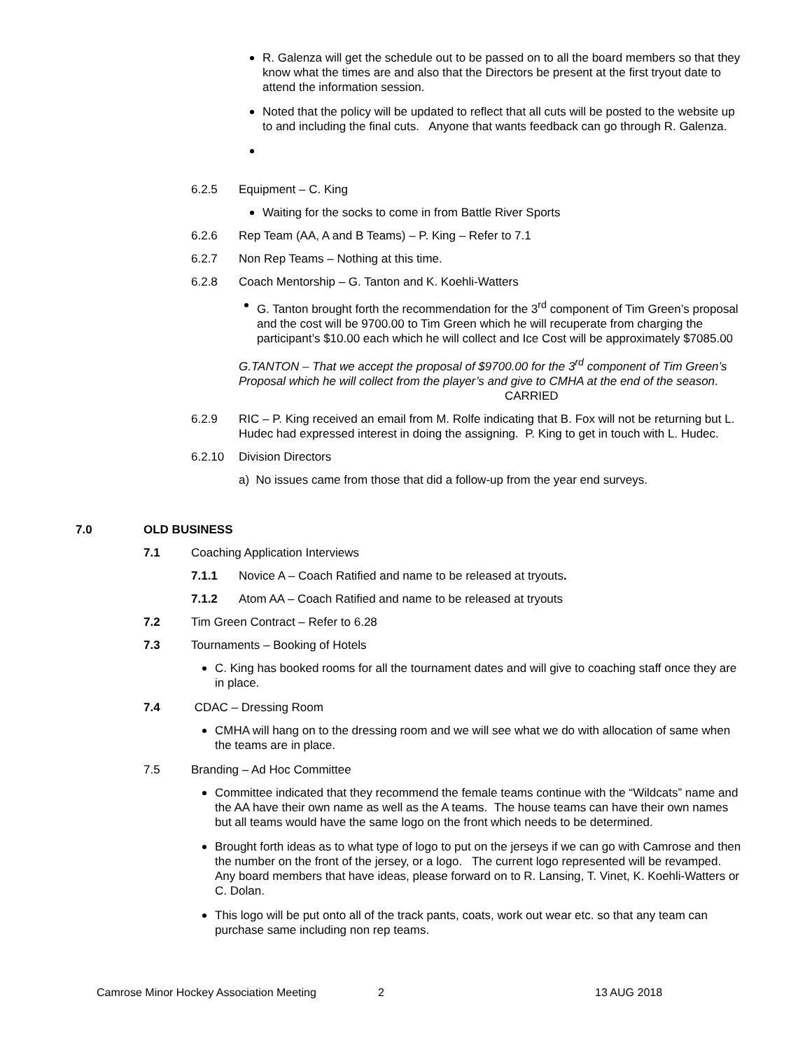R. Galenza will get the schedule out to be passed on to all the board members so that they know what the times are and also that the Directors be present at the first tryout date to attend the information session.
Noted that the policy will be updated to reflect that all cuts will be posted to the website up to and including the final cuts. Anyone that wants feedback can go through R. Galenza.
6.2.5 Equipment – C. King
Waiting for the socks to come in from Battle River Sports
6.2.6 Rep Team (AA, A and B Teams) – P. King – Refer to 7.1
6.2.7 Non Rep Teams – Nothing at this time.
6.2.8 Coach Mentorship – G. Tanton and K. Koehli-Watters
G. Tanton brought forth the recommendation for the 3<sup>rd</sup> component of Tim Green’s proposal and the cost will be 9700.00 to Tim Green which he will recuperate from charging the participant’s $10.00 each which he will collect and Ice Cost will be approximately $7085.00
G.TANTON – That we accept the proposal of $9700.00 for the 3<sup>rd</sup> component of Tim Green’s Proposal which he will collect from the player’s and give to CMHA at the end of the season. CARRIED
6.2.9 RIC – P. King received an email from M. Rolfe indicating that B. Fox will not be returning but L. Hudec had expressed interest in doing the assigning. P. King to get in touch with L. Hudec.
6.2.10 Division Directors
a) No issues came from those that did a follow-up from the year end surveys.
7.0 OLD BUSINESS
7.1 Coaching Application Interviews
7.1.1 Novice A – Coach Ratified and name to be released at tryouts.
7.1.2 Atom AA – Coach Ratified and name to be released at tryouts
7.2 Tim Green Contract – Refer to 6.28
7.3 Tournaments – Booking of Hotels
C. King has booked rooms for all the tournament dates and will give to coaching staff once they are in place.
7.4 CDAC – Dressing Room
CMHA will hang on to the dressing room and we will see what we do with allocation of same when the teams are in place.
7.5 Branding – Ad Hoc Committee
Committee indicated that they recommend the female teams continue with the “Wildcats” name and the AA have their own name as well as the A teams. The house teams can have their own names but all teams would have the same logo on the front which needs to be determined.
Brought forth ideas as to what type of logo to put on the jerseys if we can go with Camrose and then the number on the front of the jersey, or a logo. The current logo represented will be revamped. Any board members that have ideas, please forward on to R. Lansing, T. Vinet, K. Koehli-Watters or C. Dolan.
This logo will be put onto all of the track pants, coats, work out wear etc. so that any team can purchase same including non rep teams.
Camrose Minor Hockey Association Meeting 2 13 AUG 2018